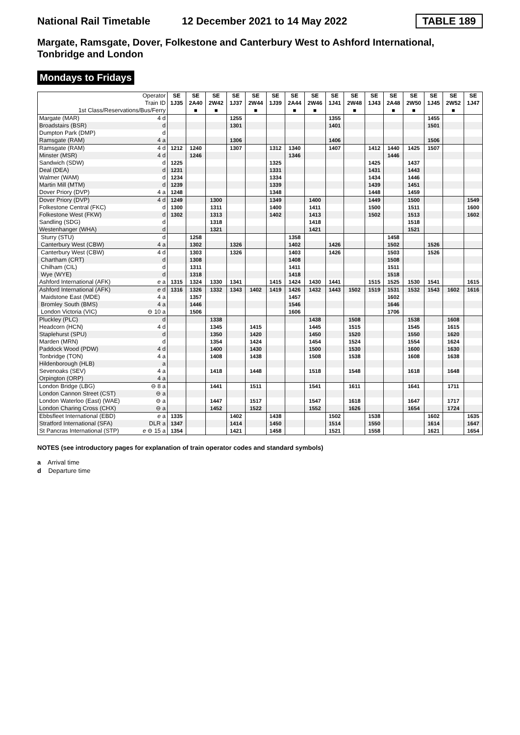National Rail Timetable
12 December 2021 to 14 May 2022
TABLE 189
Margate, Ramsgate, Dover, Folkestone and Canterbury West to Ashford International, Tonbridge and London
Mondays to Fridays
| Operator Train ID 1st Class/Reservations/Bus/Ferry | | SE 1J35 | SE 2A40 ■ | SE 2W42 ■ | SE 1J37 | SE 2W44 ■ | SE 1J39 | SE 2A44 ■ | SE 2W46 ■ | SE 1J41 | SE 2W48 ■ | SE 1J43 | SE 2A48 ■ | SE 2W50 ■ | SE 1J45 | SE 2W52 ■ | SE 1J47 |
| Margate (MAR) | 4 d | | | | 1255 | | | | | 1355 | | | | | 1455 | | |
| Broadstairs (BSR) | d | | | | 1301 | | | | | 1401 | | | | | 1501 | | |
| Dumpton Park (DMP) | d | | | | | | | | | | | | | | | | |
| Ramsgate (RAM) | 4 a | | | | 1306 | | | | | 1406 | | | | | 1506 | | |
| Ramsgate (RAM) | 4 d | 1212 | 1240 | | 1307 | | 1312 | 1340 | | 1407 | | 1412 | 1440 | 1425 | 1507 | | |
| Minster (MSR) | 4 d | | 1246 | | | | | 1346 | | | | | 1446 | | | | |
| Sandwich (SDW) | d | 1225 | | | | | 1325 | | | | | 1425 | | 1437 | | | |
| Deal (DEA) | d | 1231 | | | | | 1331 | | | | | 1431 | | 1443 | | | |
| Walmer (WAM) | d | 1234 | | | | | 1334 | | | | | 1434 | | 1446 | | | |
| Martin Mill (MTM) | d | 1239 | | | | | 1339 | | | | | 1439 | | 1451 | | | |
| Dover Priory (DVP) | 4 a | 1248 | | | | | 1348 | | | | | 1448 | | 1459 | | | |
| Dover Priory (DVP) | 4 d | 1249 | | 1300 | | | 1349 | | 1400 | | | 1449 | | 1500 | | | 1549 |
| Folkestone Central (FKC) | d | 1300 | | 1311 | | | 1400 | | 1411 | | | 1500 | | 1511 | | | 1600 |
| Folkestone West (FKW) | d | 1302 | | 1313 | | | 1402 | | 1413 | | | 1502 | | 1513 | | | 1602 |
| Sandling (SDG) | d | | | 1318 | | | | | 1418 | | | | | 1518 | | | |
| Westenhanger (WHA) | d | | | 1321 | | | | | 1421 | | | | | 1521 | | | |
| Sturry (STU) | d | | 1258 | | | | | 1358 | | | | | 1458 | | | | |
| Canterbury West (CBW) | 4 a | | 1302 | | 1326 | | | 1402 | | 1426 | | | 1502 | | 1526 | | |
| Canterbury West (CBW) | 4 d | | 1303 | | 1326 | | | 1403 | | 1426 | | | 1503 | | 1526 | | |
| Chartham (CRT) | d | | 1308 | | | | | 1408 | | | | | 1508 | | | | |
| Chilham (CIL) | d | | 1311 | | | | | 1411 | | | | | 1511 | | | | |
| Wye (WYE) | d | | 1318 | | | | | 1418 | | | | | 1518 | | | | |
| Ashford International (AFK) | e a | 1315 | 1324 | 1330 | 1341 | | 1415 | 1424 | 1430 | 1441 | | 1515 | 1525 | 1530 | 1541 | | 1615 |
| Ashford International (AFK) | e d | 1316 | 1326 | 1332 | 1343 | 1402 | 1419 | 1426 | 1432 | 1443 | 1502 | 1519 | 1531 | 1532 | 1543 | 1602 | 1616 |
| Maidstone East (MDE) | 4 a | | 1357 | | | | | 1457 | | | | | 1602 | | | | |
| Bromley South (BMS) | 4 a | | 1446 | | | | | 1546 | | | | | 1646 | | | | |
| London Victoria (VIC) | ⊖ 10 a | | 1506 | | | | | 1606 | | | | | 1706 | | | | |
| Pluckley (PLC) | d | | | 1338 | | | | | 1438 | | 1508 | | | 1538 | | 1608 | |
| Headcorn (HCN) | 4 d | | | 1345 | | 1415 | | | 1445 | | 1515 | | | 1545 | | 1615 | |
| Staplehurst (SPU) | d | | | 1350 | | 1420 | | | 1450 | | 1520 | | | 1550 | | 1620 | |
| Marden (MRN) | d | | | 1354 | | 1424 | | | 1454 | | 1524 | | | 1554 | | 1624 | |
| Paddock Wood (PDW) | 4 d | | | 1400 | | 1430 | | | 1500 | | 1530 | | | 1600 | | 1630 | |
| Tonbridge (TON) | 4 a | | | 1408 | | 1438 | | | 1508 | | 1538 | | | 1608 | | 1638 | |
| Hildenborough (HLB) | a | | | | | | | | | | | | | | | | |
| Sevenoaks (SEV) | 4 a | | | 1418 | | 1448 | | | 1518 | | 1548 | | | 1618 | | 1648 | |
| Orpington (ORP) | 4 a | | | | | | | | | | | | | | | | |
| London Bridge (LBG) | ⊖ 8 a | | | 1441 | | 1511 | | | 1541 | | 1611 | | | 1641 | | 1711 | |
| London Cannon Street (CST) | ⊖ a | | | | | | | | | | | | | | | | |
| London Waterloo (East) (WAE) | ⊖ a | | | 1447 | | 1517 | | | 1547 | | 1618 | | | 1647 | | 1717 | |
| London Charing Cross (CHX) | ⊖ a | | | 1452 | | 1522 | | | 1552 | | 1626 | | | 1654 | | 1724 | |
| Ebbsfleet International (EBD) | e a | 1335 | | | 1402 | | 1438 | | | 1502 | | 1538 | | | 1602 | | 1635 |
| Stratford International (SFA) | DLR a | 1347 | | | 1414 | | 1450 | | | 1514 | | 1550 | | | 1614 | | 1647 |
| St Pancras International (STP) | e ⊖ 15 a | 1354 | | | 1421 | | 1458 | | | 1521 | | 1558 | | | 1621 | | 1654 |
NOTES (see introductory pages for explanation of train operator codes and standard symbols)
a Arrival time
d Departure time